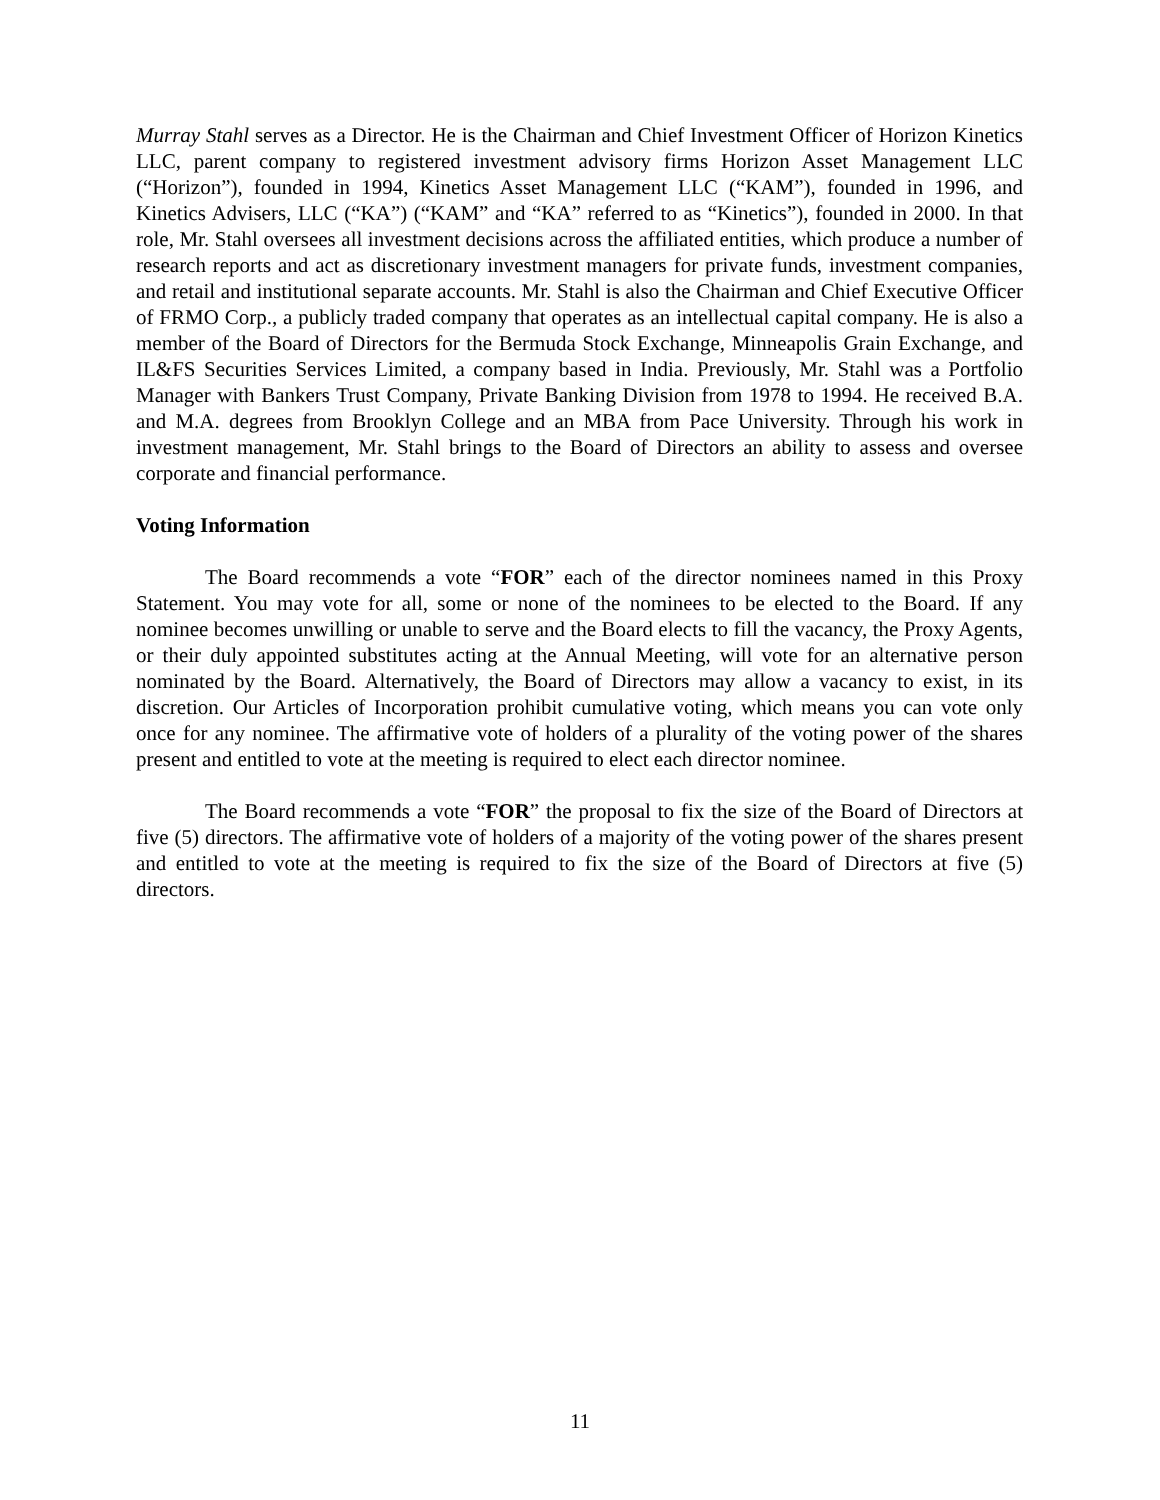Murray Stahl serves as a Director. He is the Chairman and Chief Investment Officer of Horizon Kinetics LLC, parent company to registered investment advisory firms Horizon Asset Management LLC (“Horizon”), founded in 1994, Kinetics Asset Management LLC (“KAM”), founded in 1996, and Kinetics Advisers, LLC (“KA”) (“KAM” and “KA” referred to as “Kinetics”), founded in 2000. In that role, Mr. Stahl oversees all investment decisions across the affiliated entities, which produce a number of research reports and act as discretionary investment managers for private funds, investment companies, and retail and institutional separate accounts. Mr. Stahl is also the Chairman and Chief Executive Officer of FRMO Corp., a publicly traded company that operates as an intellectual capital company. He is also a member of the Board of Directors for the Bermuda Stock Exchange, Minneapolis Grain Exchange, and IL&FS Securities Services Limited, a company based in India. Previously, Mr. Stahl was a Portfolio Manager with Bankers Trust Company, Private Banking Division from 1978 to 1994. He received B.A. and M.A. degrees from Brooklyn College and an MBA from Pace University. Through his work in investment management, Mr. Stahl brings to the Board of Directors an ability to assess and oversee corporate and financial performance.
Voting Information
The Board recommends a vote “FOR” each of the director nominees named in this Proxy Statement. You may vote for all, some or none of the nominees to be elected to the Board. If any nominee becomes unwilling or unable to serve and the Board elects to fill the vacancy, the Proxy Agents, or their duly appointed substitutes acting at the Annual Meeting, will vote for an alternative person nominated by the Board. Alternatively, the Board of Directors may allow a vacancy to exist, in its discretion. Our Articles of Incorporation prohibit cumulative voting, which means you can vote only once for any nominee. The affirmative vote of holders of a plurality of the voting power of the shares present and entitled to vote at the meeting is required to elect each director nominee.
The Board recommends a vote “FOR” the proposal to fix the size of the Board of Directors at five (5) directors. The affirmative vote of holders of a majority of the voting power of the shares present and entitled to vote at the meeting is required to fix the size of the Board of Directors at five (5) directors.
11